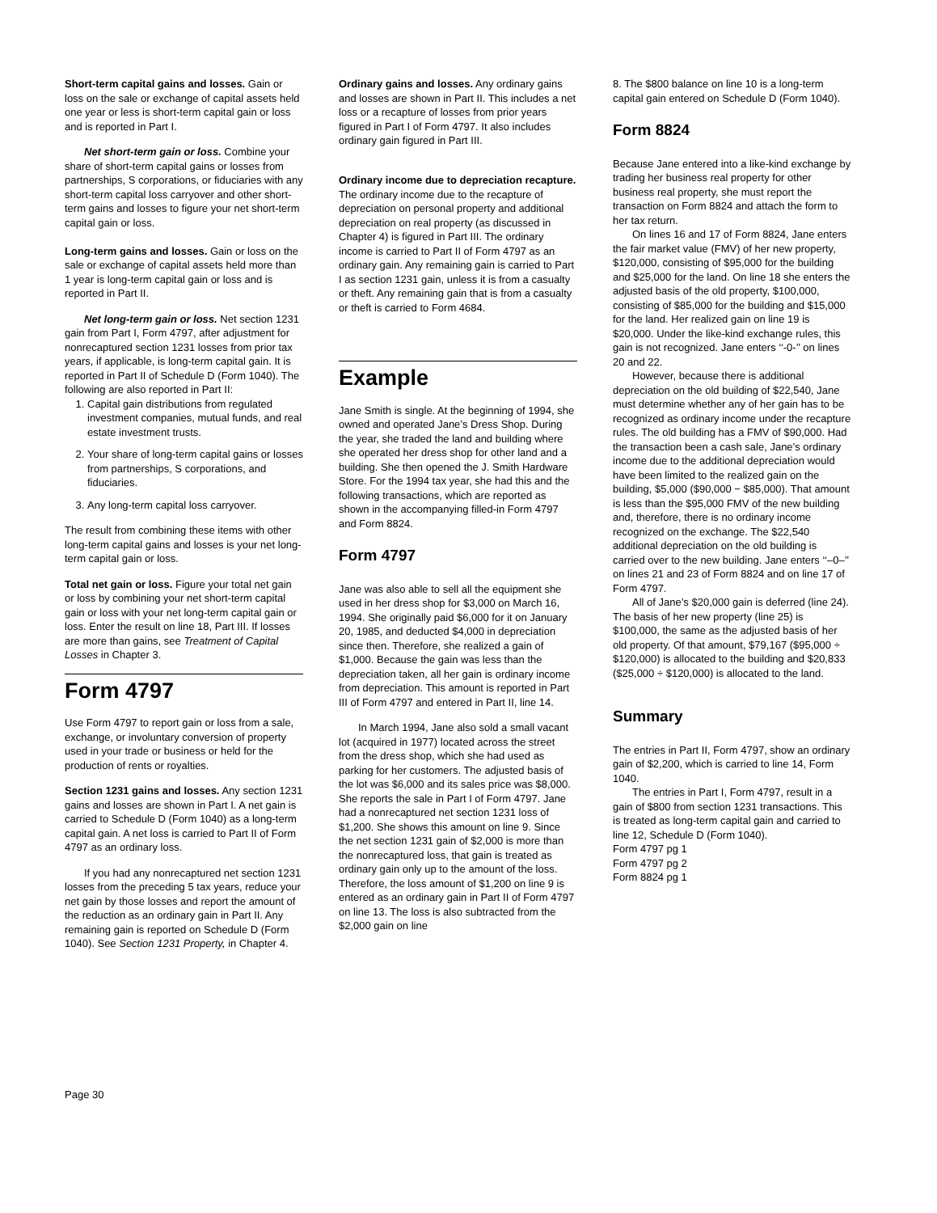Short-term capital gains and losses. Gain or loss on the sale or exchange of capital assets held one year or less is short-term capital gain or loss and is reported in Part I.
Net short-term gain or loss. Combine your share of short-term capital gains or losses from partnerships, S corporations, or fiduciaries with any short-term capital loss carryover and other short-term gains and losses to figure your net short-term capital gain or loss.
Long-term gains and losses. Gain or loss on the sale or exchange of capital assets held more than 1 year is long-term capital gain or loss and is reported in Part II.
Net long-term gain or loss. Net section 1231 gain from Part I, Form 4797, after adjustment for nonrecaptured section 1231 losses from prior tax years, if applicable, is long-term capital gain. It is reported in Part II of Schedule D (Form 1040). The following are also reported in Part II:
1. Capital gain distributions from regulated investment companies, mutual funds, and real estate investment trusts.
2. Your share of long-term capital gains or losses from partnerships, S corporations, and fiduciaries.
3. Any long-term capital loss carryover.
The result from combining these items with other long-term capital gains and losses is your net long-term capital gain or loss.
Total net gain or loss. Figure your total net gain or loss by combining your net short-term capital gain or loss with your net long-term capital gain or loss. Enter the result on line 18, Part III. If losses are more than gains, see Treatment of Capital Losses in Chapter 3.
Form 4797
Use Form 4797 to report gain or loss from a sale, exchange, or involuntary conversion of property used in your trade or business or held for the production of rents or royalties.
Section 1231 gains and losses. Any section 1231 gains and losses are shown in Part I. A net gain is carried to Schedule D (Form 1040) as a long-term capital gain. A net loss is carried to Part II of Form 4797 as an ordinary loss.
If you had any nonrecaptured net section 1231 losses from the preceding 5 tax years, reduce your net gain by those losses and report the amount of the reduction as an ordinary gain in Part II. Any remaining gain is reported on Schedule D (Form 1040). See Section 1231 Property, in Chapter 4.
Ordinary gains and losses. Any ordinary gains and losses are shown in Part II. This includes a net loss or a recapture of losses from prior years figured in Part I of Form 4797. It also includes ordinary gain figured in Part III.
Ordinary income due to depreciation recapture. The ordinary income due to the recapture of depreciation on personal property and additional depreciation on real property (as discussed in Chapter 4) is figured in Part III. The ordinary income is carried to Part II of Form 4797 as an ordinary gain. Any remaining gain is carried to Part I as section 1231 gain, unless it is from a casualty or theft. Any remaining gain that is from a casualty or theft is carried to Form 4684.
Example
Jane Smith is single. At the beginning of 1994, she owned and operated Jane’s Dress Shop. During the year, she traded the land and building where she operated her dress shop for other land and a building. She then opened the J. Smith Hardware Store. For the 1994 tax year, she had this and the following transactions, which are reported as shown in the accompanying filled-in Form 4797 and Form 8824.
Form 4797
Jane was also able to sell all the equipment she used in her dress shop for $3,000 on March 16, 1994. She originally paid $6,000 for it on January 20, 1985, and deducted $4,000 in depreciation since then. Therefore, she realized a gain of $1,000. Because the gain was less than the depreciation taken, all her gain is ordinary income from depreciation. This amount is reported in Part III of Form 4797 and entered in Part II, line 14.
In March 1994, Jane also sold a small vacant lot (acquired in 1977) located across the street from the dress shop, which she had used as parking for her customers. The adjusted basis of the lot was $6,000 and its sales price was $8,000. She reports the sale in Part I of Form 4797. Jane had a nonrecaptured net section 1231 loss of $1,200. She shows this amount on line 9. Since the net section 1231 gain of $2,000 is more than the nonrecaptured loss, that gain is treated as ordinary gain only up to the amount of the loss. Therefore, the loss amount of $1,200 on line 9 is entered as an ordinary gain in Part II of Form 4797 on line 13. The loss is also subtracted from the $2,000 gain on line
8. The $800 balance on line 10 is a long-term capital gain entered on Schedule D (Form 1040).
Form 8824
Because Jane entered into a like-kind exchange by trading her business real property for other business real property, she must report the transaction on Form 8824 and attach the form to her tax return.
On lines 16 and 17 of Form 8824, Jane enters the fair market value (FMV) of her new property, $120,000, consisting of $95,000 for the building and $25,000 for the land. On line 18 she enters the adjusted basis of the old property, $100,000, consisting of $85,000 for the building and $15,000 for the land. Her realized gain on line 19 is $20,000. Under the like-kind exchange rules, this gain is not recognized. Jane enters ‘‘-0-’’ on lines 20 and 22.
However, because there is additional depreciation on the old building of $22,540, Jane must determine whether any of her gain has to be recognized as ordinary income under the recapture rules. The old building has a FMV of $90,000. Had the transaction been a cash sale, Jane’s ordinary income due to the additional depreciation would have been limited to the realized gain on the building, $5,000 ($90,000 − $85,000). That amount is less than the $95,000 FMV of the new building and, therefore, there is no ordinary income recognized on the exchange. The $22,540 additional depreciation on the old building is carried over to the new building. Jane enters ‘‘–0–’’ on lines 21 and 23 of Form 8824 and on line 17 of Form 4797.
All of Jane’s $20,000 gain is deferred (line 24). The basis of her new property (line 25) is $100,000, the same as the adjusted basis of her old property. Of that amount, $79,167 ($95,000 ÷ $120,000) is allocated to the building and $20,833 ($25,000 ÷ $120,000) is allocated to the land.
Summary
The entries in Part II, Form 4797, show an ordinary gain of $2,200, which is carried to line 14, Form 1040.
The entries in Part I, Form 4797, result in a gain of $800 from section 1231 transactions. This is treated as long-term capital gain and carried to line 12, Schedule D (Form 1040).
Form 4797 pg 1
Form 4797 pg 2
Form 8824 pg 1
Page 30